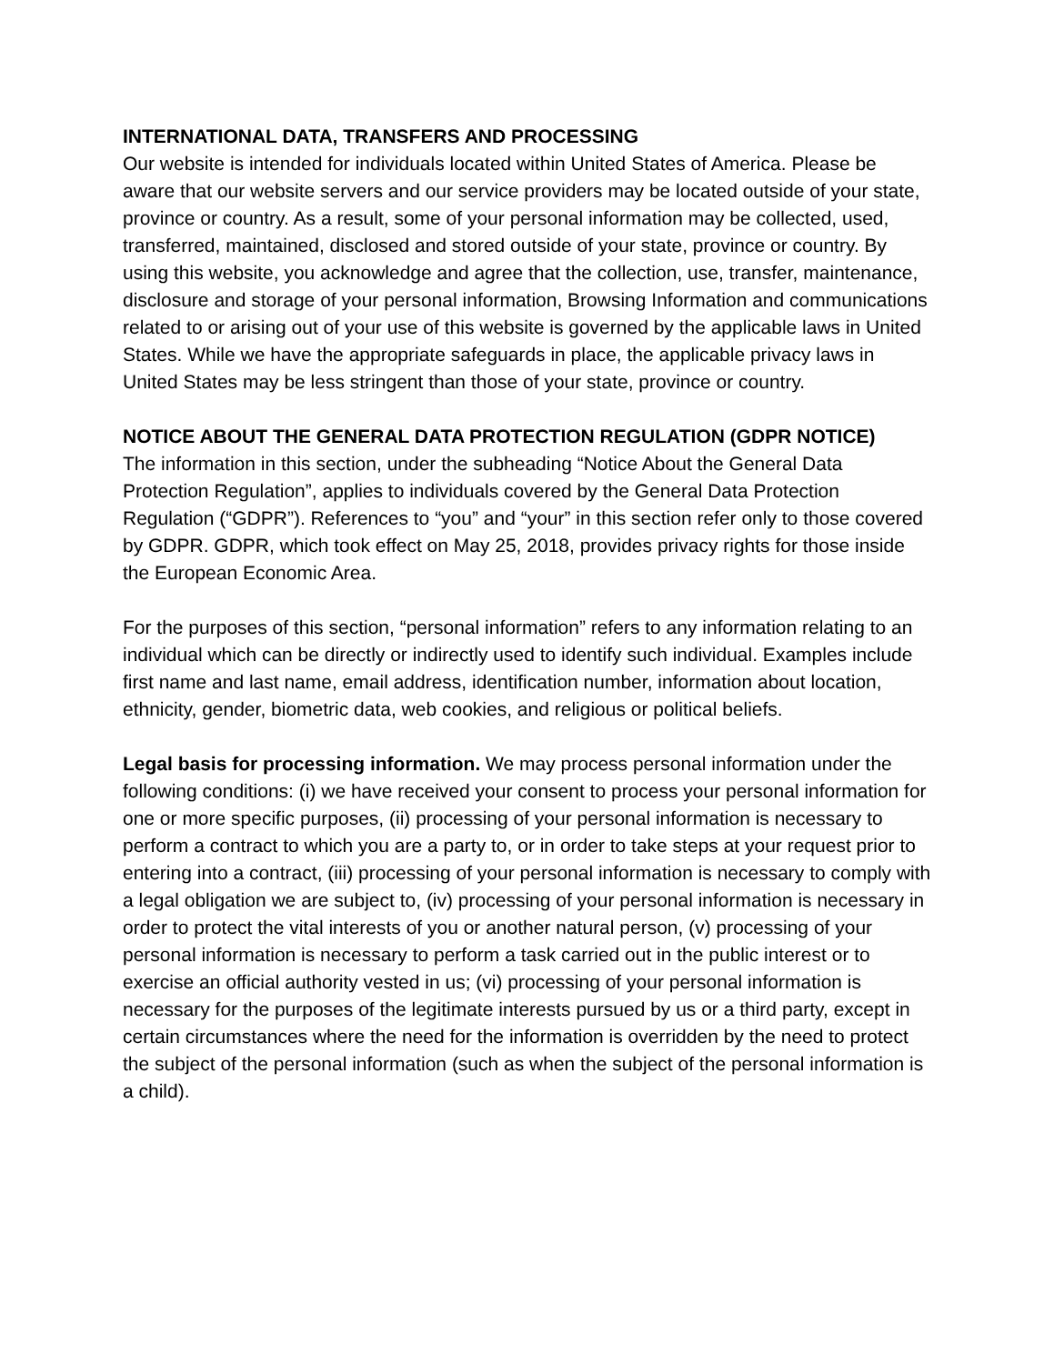INTERNATIONAL DATA, TRANSFERS AND PROCESSING
Our website is intended for individuals located within United States of America. Please be aware that our website servers and our service providers may be located outside of your state, province or country. As a result, some of your personal information may be collected, used, transferred, maintained, disclosed and stored outside of your state, province or country. By using this website, you acknowledge and agree that the collection, use, transfer, maintenance, disclosure and storage of your personal information, Browsing Information and communications related to or arising out of your use of this website is governed by the applicable laws in United States. While we have the appropriate safeguards in place, the applicable privacy laws in United States may be less stringent than those of your state, province or country.
NOTICE ABOUT THE GENERAL DATA PROTECTION REGULATION (GDPR NOTICE)
The information in this section, under the subheading “Notice About the General Data Protection Regulation”, applies to individuals covered by the General Data Protection Regulation (“GDPR”). References to “you” and “your” in this section refer only to those covered by GDPR. GDPR, which took effect on May 25, 2018, provides privacy rights for those inside the European Economic Area.
For the purposes of this section, “personal information” refers to any information relating to an individual which can be directly or indirectly used to identify such individual. Examples include first name and last name, email address, identification number, information about location, ethnicity, gender, biometric data, web cookies, and religious or political beliefs.
Legal basis for processing information. We may process personal information under the following conditions: (i) we have received your consent to process your personal information for one or more specific purposes, (ii) processing of your personal information is necessary to perform a contract to which you are a party to, or in order to take steps at your request prior to entering into a contract, (iii) processing of your personal information is necessary to comply with a legal obligation we are subject to, (iv) processing of your personal information is necessary in order to protect the vital interests of you or another natural person, (v) processing of your personal information is necessary to perform a task carried out in the public interest or to exercise an official authority vested in us; (vi) processing of your personal information is necessary for the purposes of the legitimate interests pursued by us or a third party, except in certain circumstances where the need for the information is overridden by the need to protect the subject of the personal information (such as when the subject of the personal information is a child).